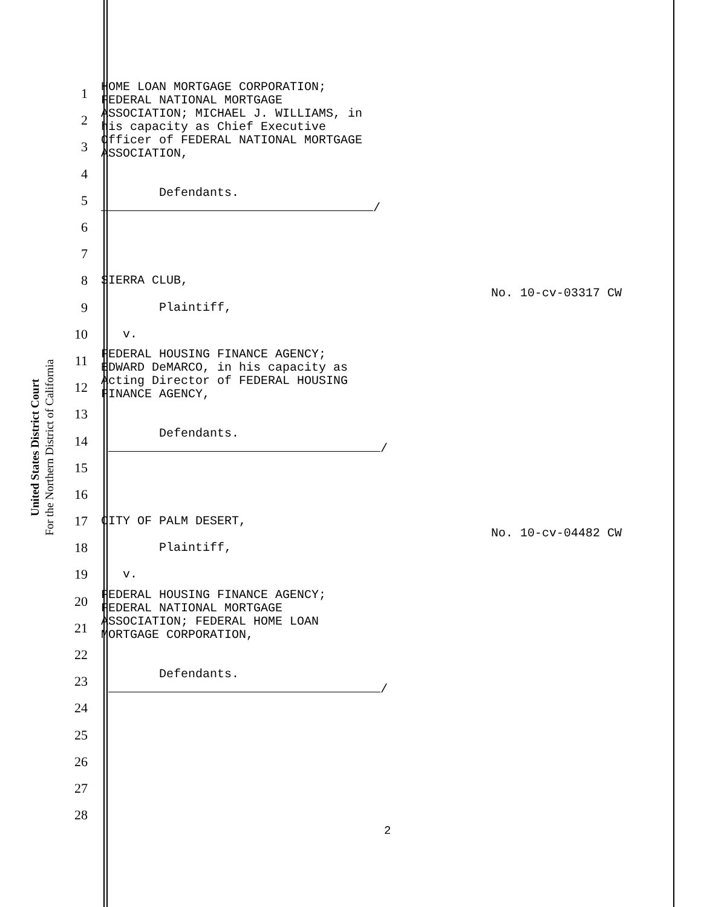United States District Court
For the Northern District of California
1
HOME LOAN MORTGAGE CORPORATION; FEDERAL NATIONAL MORTGAGE
2
ASSOCIATION; MICHAEL J. WILLIAMS, in his capacity as Chief Executive
3
Officer of FEDERAL NATIONAL MORTGAGE ASSOCIATION,
4
5
Defendants. /
6
7
8
SIERRA CLUB,
9
Plaintiff,
No. 10-cv-03317 CW
10
v.
11
FEDERAL HOUSING FINANCE AGENCY; EDWARD DeMARCO, in his capacity as
12
Acting Director of FEDERAL HOUSING FINANCE AGENCY,
13
14
Defendants. /
15
16
17
CITY OF PALM DESERT,
18
Plaintiff,
No. 10-cv-04482 CW
19
v.
20
FEDERAL HOUSING FINANCE AGENCY; FEDERAL NATIONAL MORTGAGE
21
ASSOCIATION; FEDERAL HOME LOAN MORTGAGE CORPORATION,
22
23
Defendants. /
24
25
26
27
28
2